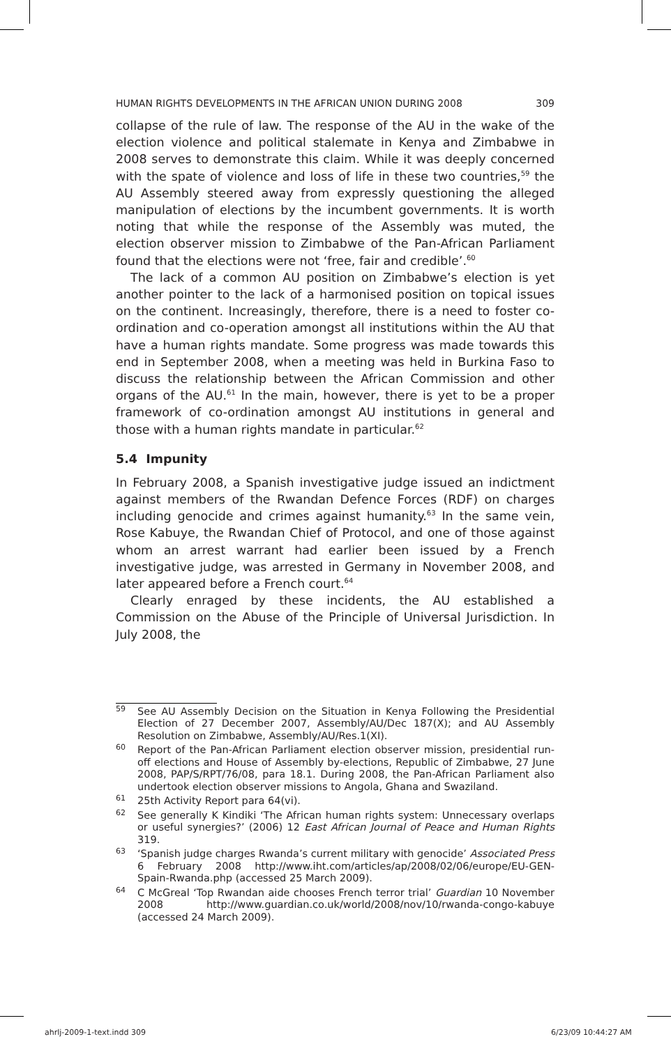HUMAN RIGHTS DEVELOPMENTS IN THE AFRICAN UNION DURING 2008 309
collapse of the rule of law. The response of the AU in the wake of the election violence and political stalemate in Kenya and Zimbabwe in 2008 serves to demonstrate this claim. While it was deeply concerned with the spate of violence and loss of life in these two countries,<sup>59</sup> the AU Assembly steered away from expressly questioning the alleged manipulation of elections by the incumbent governments. It is worth noting that while the response of the Assembly was muted, the election observer mission to Zimbabwe of the Pan-African Parliament found that the elections were not ‘free, fair and credible’.<sup>60</sup>
The lack of a common AU position on Zimbabwe’s election is yet another pointer to the lack of a harmonised position on topical issues on the continent. Increasingly, therefore, there is a need to foster co-ordination and co-operation amongst all institutions within the AU that have a human rights mandate. Some progress was made towards this end in September 2008, when a meeting was held in Burkina Faso to discuss the relationship between the African Commission and other organs of the AU.<sup>61</sup> In the main, however, there is yet to be a proper framework of co-ordination amongst AU institutions in general and those with a human rights mandate in particular.<sup>62</sup>
5.4 Impunity
In February 2008, a Spanish investigative judge issued an indictment against members of the Rwandan Defence Forces (RDF) on charges including genocide and crimes against humanity.<sup>63</sup> In the same vein, Rose Kabuye, the Rwandan Chief of Protocol, and one of those against whom an arrest warrant had earlier been issued by a French investigative judge, was arrested in Germany in November 2008, and later appeared before a French court.<sup>64</sup>
Clearly enraged by these incidents, the AU established a Commission on the Abuse of the Principle of Universal Jurisdiction. In July 2008, the
59 See AU Assembly Decision on the Situation in Kenya Following the Presidential Election of 27 December 2007, Assembly/AU/Dec 187(X); and AU Assembly Resolution on Zimbabwe, Assembly/AU/Res.1(XI).
60 Report of the Pan-African Parliament election observer mission, presidential run-off elections and House of Assembly by-elections, Republic of Zimbabwe, 27 June 2008, PAP/S/RPT/76/08, para 18.1. During 2008, the Pan-African Parliament also undertook election observer missions to Angola, Ghana and Swaziland.
61 25th Activity Report para 64(vi).
62 See generally K Kindiki ‘The African human rights system: Unnecessary overlaps or useful synergies?’ (2006) 12 East African Journal of Peace and Human Rights 319.
63 ‘Spanish judge charges Rwanda’s current military with genocide’ Associated Press 6 February 2008 http://www.iht.com/articles/ap/2008/02/06/europe/EU-GEN-Spain-Rwanda.php (accessed 25 March 2009).
64 C McGreal ‘Top Rwandan aide chooses French terror trial’ Guardian 10 November 2008 http://www.guardian.co.uk/world/2008/nov/10/rwanda-congo-kabuye (accessed 24 March 2009).
ahrlj-2009-1-text.indd 309 6/23/09 10:44:27 AM